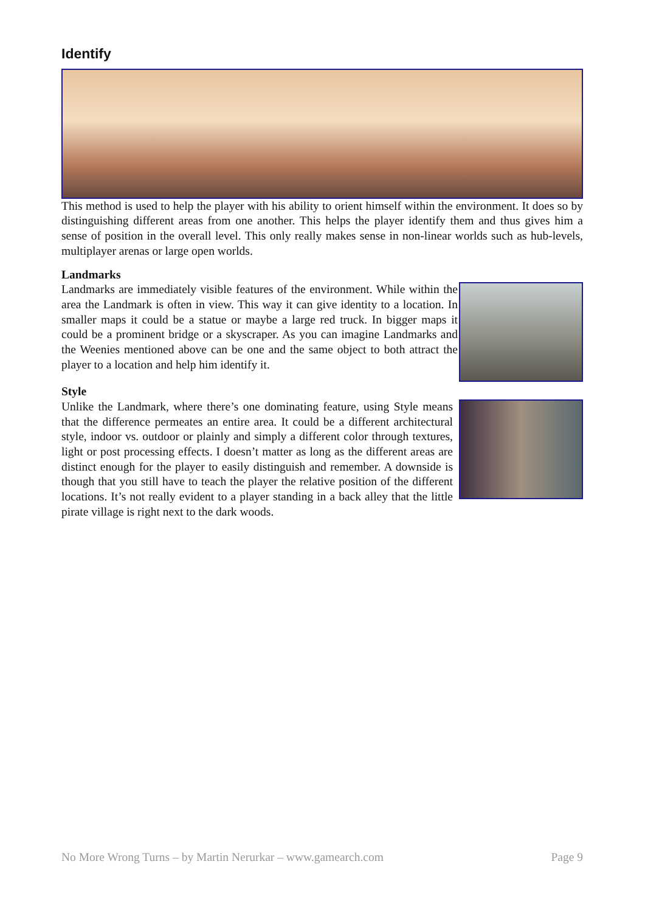Identify
This method is used to help the player with his ability to orient himself within the environment. It does so by distinguishing different areas from one another. This helps the player identify them and thus gives him a sense of position in the overall level. This only really makes sense in non-linear worlds such as hub-levels, multiplayer arenas or large open worlds.
Landmarks
Landmarks are immediately visible features of the environment. While within the area the Landmark is often in view. This way it can give identity to a location. In smaller maps it could be a statue or maybe a large red truck. In bigger maps it could be a prominent bridge or a skyscraper. As you can imagine Landmarks and the Weenies mentioned above can be one and the same object to both attract the player to a location and help him identify it.
Style
Unlike the Landmark, where there’s one dominating feature, using Style means that the difference permeates an entire area. It could be a different architectural style, indoor vs. outdoor or plainly and simply a different color through textures, light or post processing effects. I doesn’t matter as long as the different areas are distinct enough for the player to easily distinguish and remember. A downside is though that you still have to teach the player the relative position of the different locations. It’s not really evident to a player standing in a back alley that the little pirate village is right next to the dark woods.
No More Wrong Turns – by Martin Nerurkar – www.gamearch.com Page 9